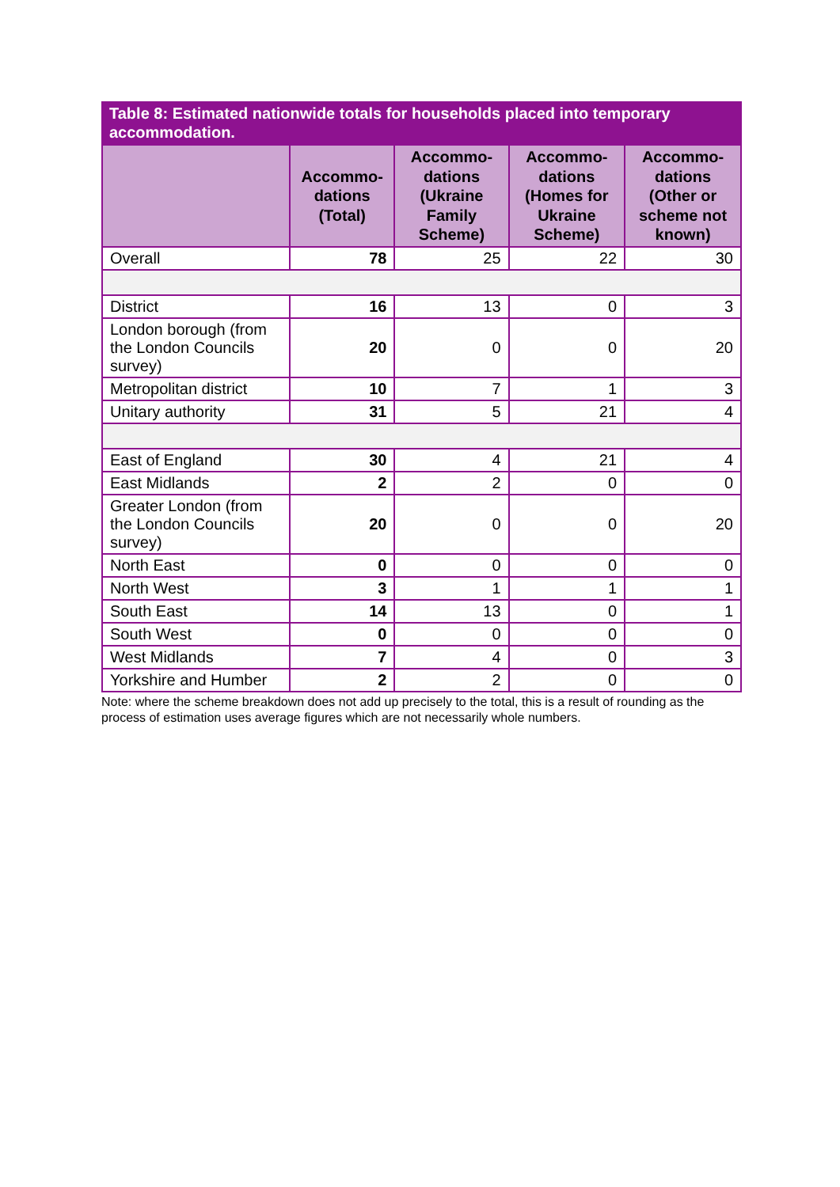Table 8: Estimated nationwide totals for households placed into temporary accommodation.
| | Accommo-dations (Total) | Accommo-dations (Ukraine Family Scheme) | Accommo-dations (Homes for Ukraine Scheme) | Accommo-dations (Other or scheme not known) |
| --- | --- | --- | --- | --- |
| Overall | 78 | 25 | 22 | 30 |
| District | 16 | 13 | 0 | 3 |
| London borough (from the London Councils survey) | 20 | 0 | 0 | 20 |
| Metropolitan district | 10 | 7 | 1 | 3 |
| Unitary authority | 31 | 5 | 21 | 4 |
| East of England | 30 | 4 | 21 | 4 |
| East Midlands | 2 | 2 | 0 | 0 |
| Greater London (from the London Councils survey) | 20 | 0 | 0 | 20 |
| North East | 0 | 0 | 0 | 0 |
| North West | 3 | 1 | 1 | 1 |
| South East | 14 | 13 | 0 | 1 |
| South West | 0 | 0 | 0 | 0 |
| West Midlands | 7 | 4 | 0 | 3 |
| Yorkshire and Humber | 2 | 2 | 0 | 0 |
Note: where the scheme breakdown does not add up precisely to the total, this is a result of rounding as the process of estimation uses average figures which are not necessarily whole numbers.